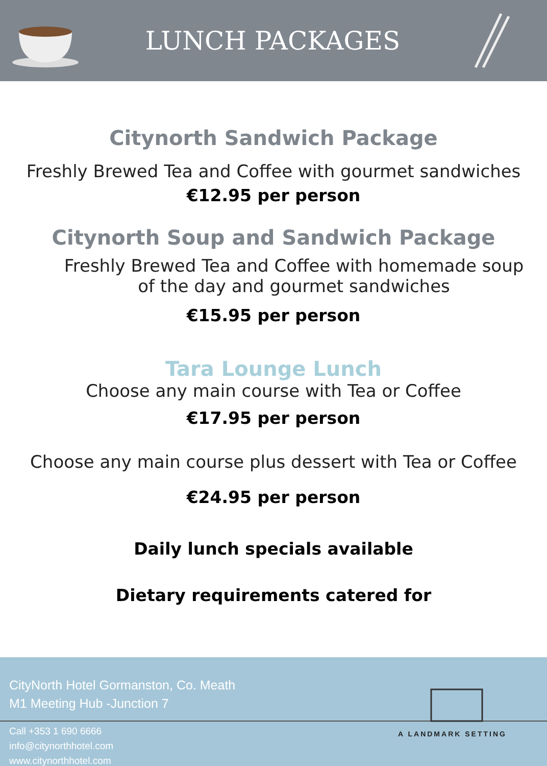LUNCH PACKAGES
Citynorth Sandwich Package
Freshly Brewed Tea and Coffee with gourmet sandwiches
€12.95 per person
Citynorth Soup and Sandwich Package
Freshly Brewed Tea and Coffee with homemade soup of the day and gourmet sandwiches
€15.95 per person
Tara Lounge Lunch
Choose any main course with Tea or Coffee
€17.95 per person
Choose any main course plus dessert with Tea or Coffee
€24.95 per person
Daily lunch specials available
Dietary requirements catered for
CityNorth Hotel Gormanston, Co. Meath
M1 Meeting Hub -Junction 7
Call +353 1 690 6666
info@citynorthhotel.com
www.citynorthhotel.com
A LANDMARK SETTING